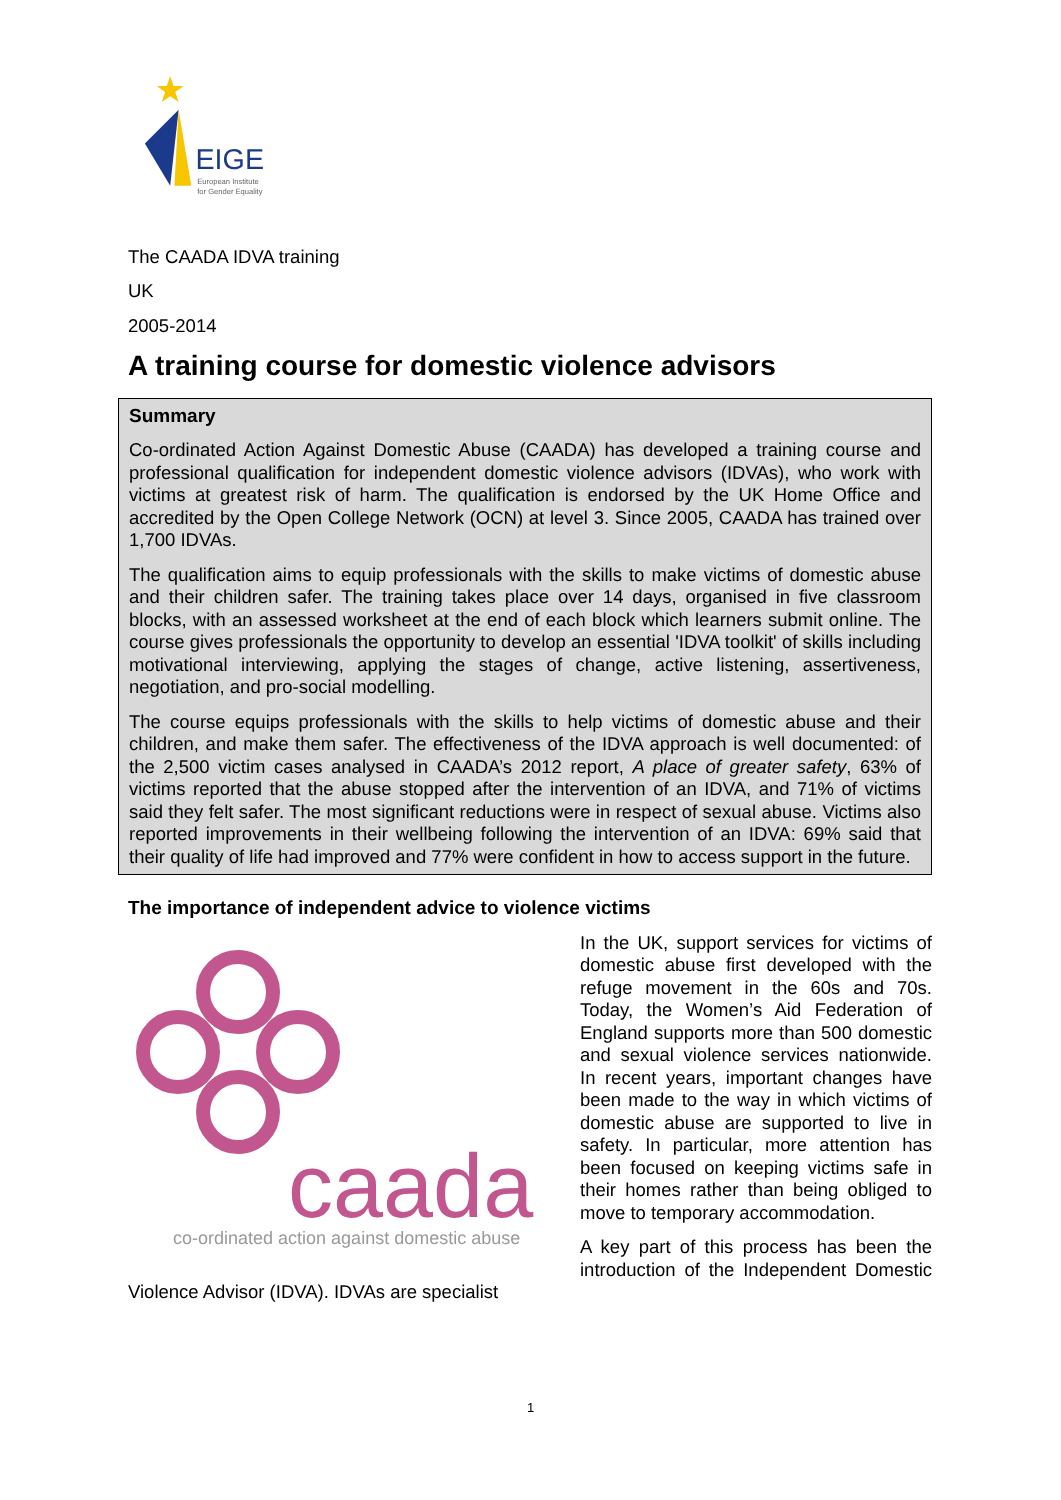EIGE
European Institute
for Gender Equality
The CAADA IDVA training
UK
2005-2014
A training course for domestic violence advisors
Summary
Co-ordinated Action Against Domestic Abuse (CAADA) has developed a training course and professional qualification for independent domestic violence advisors (IDVAs), who work with victims at greatest risk of harm. The qualification is endorsed by the UK Home Office and accredited by the Open College Network (OCN) at level 3. Since 2005, CAADA has trained over 1,700 IDVAs.
The qualification aims to equip professionals with the skills to make victims of domestic abuse and their children safer. The training takes place over 14 days, organised in five classroom blocks, with an assessed worksheet at the end of each block which learners submit online. The course gives professionals the opportunity to develop an essential 'IDVA toolkit' of skills including motivational interviewing, applying the stages of change, active listening, assertiveness, negotiation, and pro-social modelling.
The course equips professionals with the skills to help victims of domestic abuse and their children, and make them safer. The effectiveness of the IDVA approach is well documented: of the 2,500 victim cases analysed in CAADA’s 2012 report, A place of greater safety, 63% of victims reported that the abuse stopped after the intervention of an IDVA, and 71% of victims said they felt safer. The most significant reductions were in respect of sexual abuse. Victims also reported improvements in their wellbeing following the intervention of an IDVA: 69% said that their quality of life had improved and 77% were confident in how to access support in the future.
The importance of independent advice to violence victims
caada
co-ordinated action against domestic abuse
In the UK, support services for victims of domestic abuse first developed with the refuge movement in the 60s and 70s. Today, the Women’s Aid Federation of England supports more than 500 domestic and sexual violence services nationwide. In recent years, important changes have been made to the way in which victims of domestic abuse are supported to live in safety. In particular, more attention has been focused on keeping victims safe in their homes rather than being obliged to move to temporary accommodation.
A key part of this process has been the introduction of the Independent Domestic Violence Advisor (IDVA). IDVAs are specialist
1